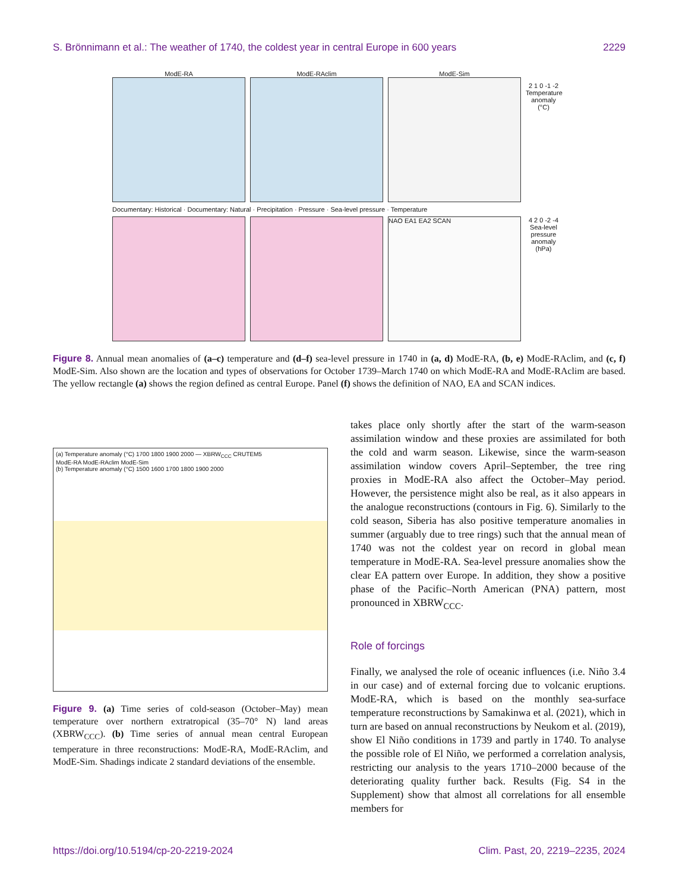S. Brönnimann et al.: The weather of 1740, the coldest year in central Europe in 600 years 2229
ModE-RA
ModE-RAclim
ModE-Sim
2 1 0 -1 -2 Temperature anomaly (°C)
Documentary: Historical · Documentary: Natural · Precipitation · Pressure · Sea-level pressure · Temperature
NAO EA1 EA2 SCAN
4 2 0 -2 -4 Sea-level pressure anomaly (hPa)
Figure 8. Annual mean anomalies of (a–c) temperature and (d–f) sea-level pressure in 1740 in (a, d) ModE-RA, (b, e) ModE-RAclim, and (c, f) ModE-Sim. Also shown are the location and types of observations for October 1739–March 1740 on which ModE-RA and ModE-RAclim are based. The yellow rectangle (a) shows the region defined as central Europe. Panel (f) shows the definition of NAO, EA and SCAN indices.
(a) Temperature anomaly (°C) 1700 1800 1900 2000 — XBRW<sub>CCC</sub> CRUTEM5
ModE-RA ModE-RAclim ModE-Sim
(b) Temperature anomaly (°C) 1500 1600 1700 1800 1900 2000
Figure 9. (a) Time series of cold-season (October–May) mean temperature over northern extratropical (35–70° N) land areas (XBRW<sub>CCC</sub>). (b) Time series of annual mean central European temperature in three reconstructions: ModE-RA, ModE-RAclim, and ModE-Sim. Shadings indicate 2 standard deviations of the ensemble.
takes place only shortly after the start of the warm-season assimilation window and these proxies are assimilated for both the cold and warm season. Likewise, since the warm-season assimilation window covers April–September, the tree ring proxies in ModE-RA also affect the October–May period. However, the persistence might also be real, as it also appears in the analogue reconstructions (contours in Fig. 6). Similarly to the cold season, Siberia has also positive temperature anomalies in summer (arguably due to tree rings) such that the annual mean of 1740 was not the coldest year on record in global mean temperature in ModE-RA. Sea-level pressure anomalies show the clear EA pattern over Europe. In addition, they show a positive phase of the Pacific–North American (PNA) pattern, most pronounced in XBRW<sub>CCC</sub>.
Role of forcings
Finally, we analysed the role of oceanic influences (i.e. Niño 3.4 in our case) and of external forcing due to volcanic eruptions. ModE-RA, which is based on the monthly sea-surface temperature reconstructions by Samakinwa et al. (2021), which in turn are based on annual reconstructions by Neukom et al. (2019), show El Niño conditions in 1739 and partly in 1740. To analyse the possible role of El Niño, we performed a correlation analysis, restricting our analysis to the years 1710–2000 because of the deteriorating quality further back. Results (Fig. S4 in the Supplement) show that almost all correlations for all ensemble members for
https://doi.org/10.5194/cp-20-2219-2024 Clim. Past, 20, 2219–2235, 2024